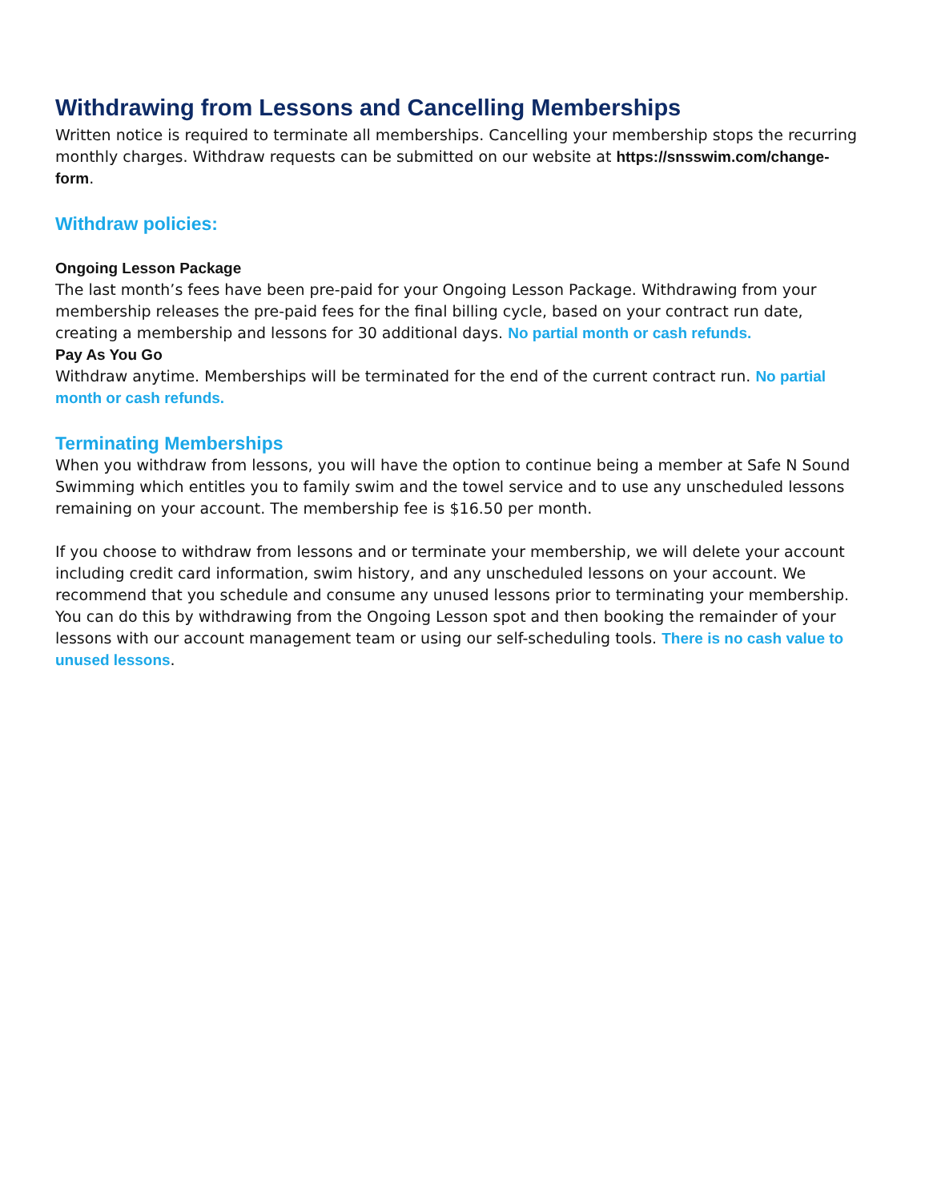Withdrawing from Lessons and Cancelling Memberships
Written notice is required to terminate all memberships. Cancelling your membership stops the recurring monthly charges. Withdraw requests can be submitted on our website at https://snsswim.com/change-form.
Withdraw policies:
Ongoing Lesson Package
The last month’s fees have been pre-paid for your Ongoing Lesson Package. Withdrawing from your membership releases the pre-paid fees for the final billing cycle, based on your contract run date, creating a membership and lessons for 30 additional days. No partial month or cash refunds.
Pay As You Go
Withdraw anytime. Memberships will be terminated for the end of the current contract run. No partial month or cash refunds.
Terminating Memberships
When you withdraw from lessons, you will have the option to continue being a member at Safe N Sound Swimming which entitles you to family swim and the towel service and to use any unscheduled lessons remaining on your account. The membership fee is $16.50 per month.
If you choose to withdraw from lessons and or terminate your membership, we will delete your account including credit card information, swim history, and any unscheduled lessons on your account. We recommend that you schedule and consume any unused lessons prior to terminating your membership. You can do this by withdrawing from the Ongoing Lesson spot and then booking the remainder of your lessons with our account management team or using our self-scheduling tools. There is no cash value to unused lessons.